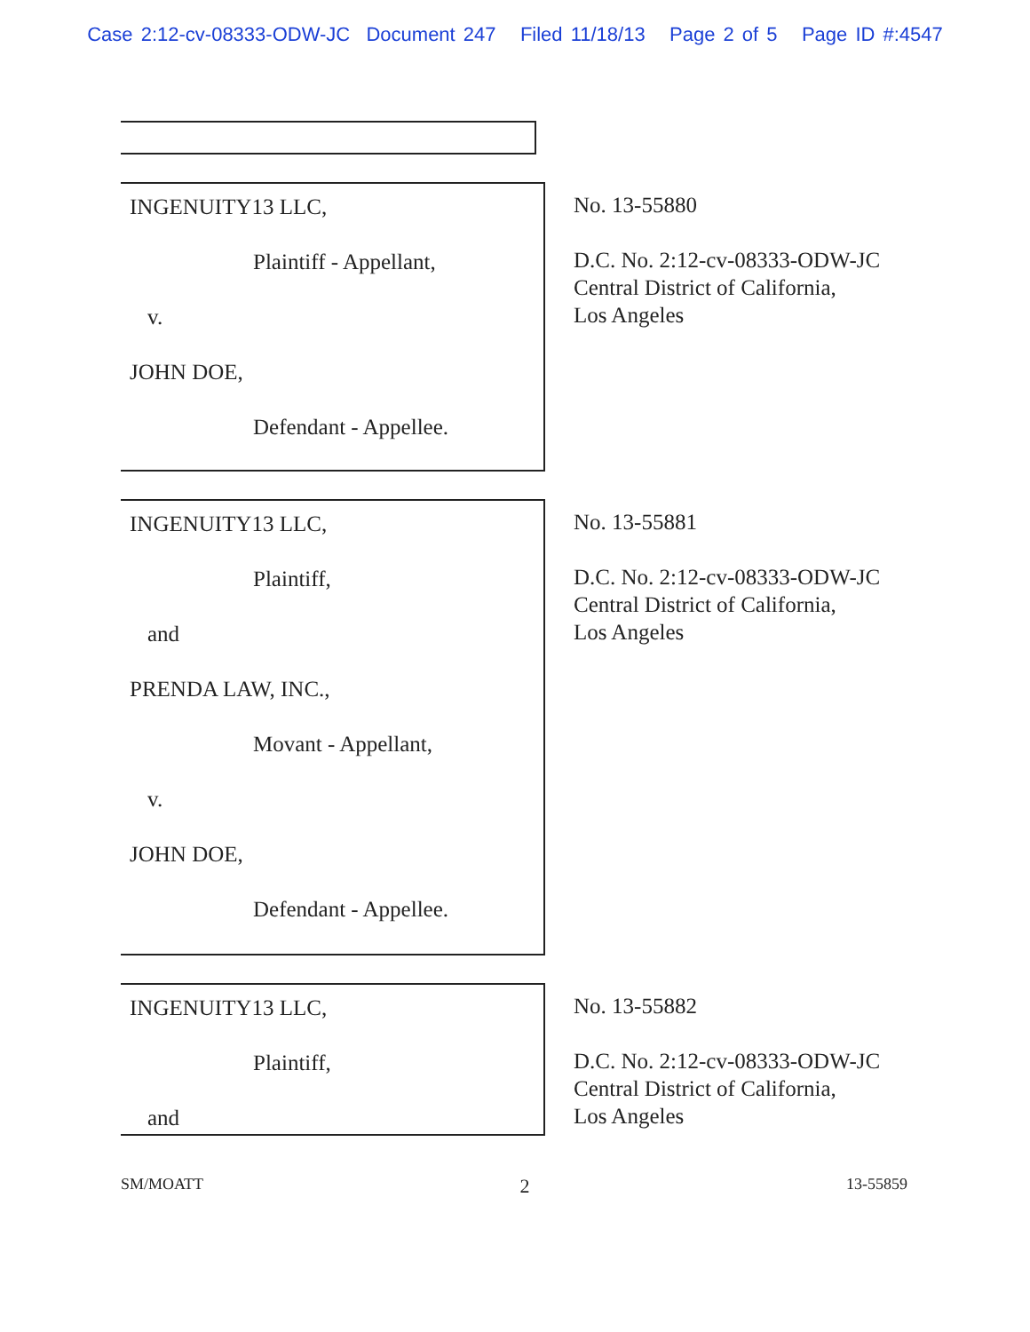Case 2:12-cv-08333-ODW-JC Document 247 Filed 11/18/13 Page 2 of 5 Page ID #:4547
INGENUITY13 LLC,
Plaintiff - Appellant,
v.
JOHN DOE,
Defendant - Appellee.
No. 13-55880
D.C. No. 2:12-cv-08333-ODW-JC
Central District of California,
Los Angeles
INGENUITY13 LLC,
Plaintiff,
and
PRENDA LAW, INC.,
Movant - Appellant,
v.
JOHN DOE,
Defendant - Appellee.
No. 13-55881
D.C. No. 2:12-cv-08333-ODW-JC
Central District of California,
Los Angeles
INGENUITY13 LLC,
Plaintiff,
and
No. 13-55882
D.C. No. 2:12-cv-08333-ODW-JC
Central District of California,
Los Angeles
SM/MOATT 2 13-55859